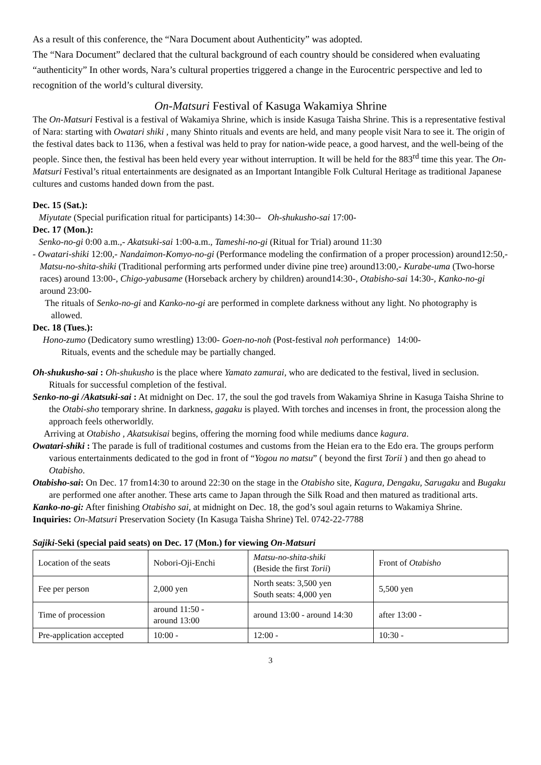As a result of this conference, the “Nara Document about Authenticity” was adopted.
The “Nara Document” declared that the cultural background of each country should be considered when evaluating “authenticity” In other words, Nara’s cultural properties triggered a change in the Eurocentric perspective and led to recognition of the world’s cultural diversity.
On-Matsuri Festival of Kasuga Wakamiya Shrine
The On-Matsuri Festival is a festival of Wakamiya Shrine, which is inside Kasuga Taisha Shrine. This is a representative festival of Nara: starting with Owatari shiki , many Shinto rituals and events are held, and many people visit Nara to see it. The origin of the festival dates back to 1136, when a festival was held to pray for nation-wide peace, a good harvest, and the well-being of the people. Since then, the festival has been held every year without interruption. It will be held for the 883<sup>rd</sup> time this year. The On-Matsuri Festival’s ritual entertainments are designated as an Important Intangible Folk Cultural Heritage as traditional Japanese cultures and customs handed down from the past.
Dec. 15 (Sat.):
Miyutate (Special purification ritual for participants) 14:30-- Oh-shukusho-sai 17:00-
Dec. 17 (Mon.):
Senko-no-gi 0:00 a.m.,- Akatsuki-sai 1:00-a.m., Tameshi-no-gi (Ritual for Trial) around 11:30
- Owatari-shiki 12:00,- Nandaimon-Komyo-no-gi (Performance modeling the confirmation of a proper procession) around12:50,-Matsu-no-shita-shiki (Traditional performing arts performed under divine pine tree) around13:00,- Kurabe-uma (Two-horse races) around 13:00-, Chigo-yabusame (Horseback archery by children) around14:30-, Otabisho-sai 14:30-, Kanko-no-gi around 23:00-
The rituals of Senko-no-gi and Kanko-no-gi are performed in complete darkness without any light. No photography is allowed.
Dec. 18 (Tues.):
Hono-zumo (Dedicatory sumo wrestling) 13:00- Goen-no-noh (Post-festival noh performance) 14:00-
Rituals, events and the schedule may be partially changed.
Oh-shukusho-sai : Oh-shukusho is the place where Yamato zamurai, who are dedicated to the festival, lived in seclusion. Rituals for successful completion of the festival.
Senko-no-gi /Akatsuki-sai : At midnight on Dec. 17, the soul the god travels from Wakamiya Shrine in Kasuga Taisha Shrine to the Otabi-sho temporary shrine. In darkness, gagaku is played. With torches and incenses in front, the procession along the approach feels otherworldly.
Arriving at Otabisho , Akatsukisai begins, offering the morning food while mediums dance kagura.
Owatari-shiki : The parade is full of traditional costumes and customs from the Heian era to the Edo era. The groups perform various entertainments dedicated to the god in front of “Yogou no matsu” ( beyond the first Torii ) and then go ahead to Otabisho.
Otabisho-sai: On Dec. 17 from14:30 to around 22:30 on the stage in the Otabisho site, Kagura, Dengaku, Sarugaku and Bugaku are performed one after another. These arts came to Japan through the Silk Road and then matured as traditional arts.
Kanko-no-gi: After finishing Otabisho sai, at midnight on Dec. 18, the god’s soul again returns to Wakamiya Shrine.
Inquiries: On-Matsuri Preservation Society (In Kasuga Taisha Shrine) Tel. 0742-22-7788
Sajiki-Seki (special paid seats) on Dec. 17 (Mon.) for viewing On-Matsuri
| Location of the seats | Nobori-Oji-Enchi | Matsu-no-shita-shiki (Beside the first Torii ) | Front of Otabisho |
| Fee per person | 2,000 yen | North seats: 3,500 yen South seats: 4,000 yen | 5,500 yen |
| Time of procession | around 11:50 - around 13:00 | around 13:00 - around 14:30 | after 13:00 - |
| Pre-application accepted | 10:00 - | 12:00 - | 10:30 - |
3